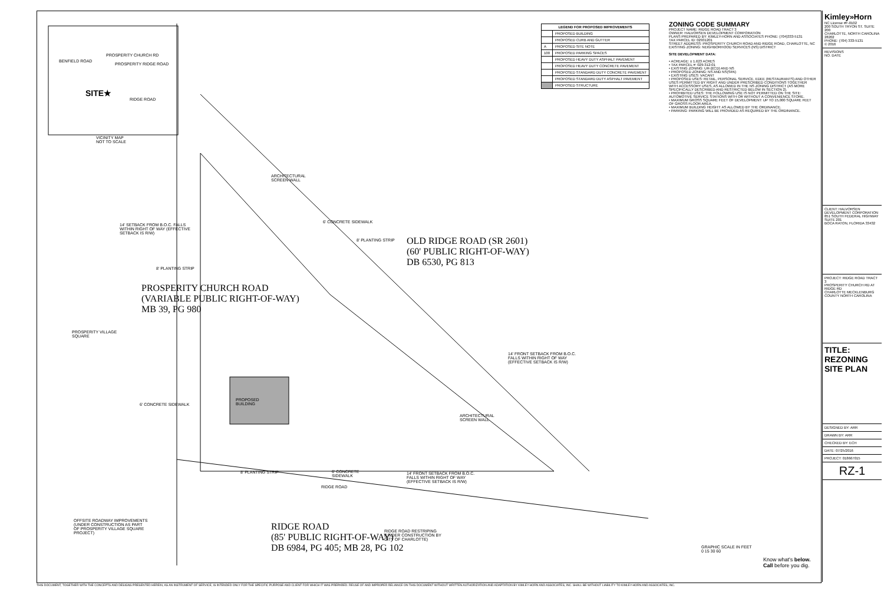SITE★
VICINITY MAP
NOT TO SCALE
BENFIELD ROAD
PROSPERITY CHURCH RD
PROSPERITY RIDGE ROAD
RIDGE ROAD
| LEGEND FOR PROPOSED IMPROVEMENTS | |
| --- | --- |
| | PROPOSED BUILDING |
| | PROPOSED CURB AND GUTTER |
| A | PROPOSED SITE NOTE |
| 100 | PROPOSED PARKING SPACES |
| | PROPOSED HEAVY DUTY ASPHALT PAVEMENT |
| | PROPOSED HEAVY DUTY CONCRETE PAVEMENT |
| | PROPOSED STANDARD DUTY CONCRETE PAVEMENT |
| | PROPOSED STANDARD DUTY ASPHALT PAVEMENT |
| | PROPOSED STRUCTURE |
ZONING CODE SUMMARY
PROJECT NAME: RIDGE ROAD TRACT 3
OWNER: HALVORSEN DEVELOPMENT CORPORATION
PLANS PREPARED BY: KIMLEY-HORN AND ASSOCIATES PHONE: (704)333-5131
TAX PARCEL ID: 02931201
STREET ADDRESS: PROSPERITY CHURCH ROAD AND RIDGE ROAD, CHARLOTTE, NC
EXISTING ZONING: NEIGHBORHOOD SERVICES (NS) DISTRICT
SITE DEVELOPMENT DATA:
• ACREAGE: ± 1.623 ACRES
• TAX PARCEL #: 029-312-01
• EXISTING ZONING: UR-2(CD) AND NS
• PROPOSED ZONING: NS AND NS(SPA)
• EXISTING USES: VACANT
• PROPOSED USES: RETAIL, PERSONAL SERVICE, EDEE (RESTAURANTS) AND OTHER USES PERMITTED BY RIGHT AND UNDER PRESCRIBED CONDITIONS TOGETHER WITH ACCESSORY USES, AS ALLOWED IN THE NS ZONING DISTRICT (AS MORE SPECIFICALLY DESCRIBED AND RESTRICTED BELOW IN SECTION 2).
• PROHIBITED USES: THE FOLLOWING USE IS NOT PERMITTED ON THE SITE: AUTOMOTIVE SERVICE STATIONS WITH OR WITHOUT A CONVENIENCE STORE.
• MAXIMUM GROSS SQUARE FEET OF DEVELOPMENT: UP TO 15,000 SQUARE FEET OF GROSS FLOOR AREA.
• MAXIMUM BUILDING HEIGHT: AS ALLOWED BY THE ORDINANCE.
• PARKING: PARKING WILL BE PROVIDED AS REQUIRED BY THE ORDINANCE.
OLD RIDGE ROAD (SR 2601)
(60' PUBLIC RIGHT-OF-WAY)
DB 6530, PG 813
PROSPERITY CHURCH ROAD
(VARIABLE PUBLIC RIGHT-OF-WAY)
MB 39, PG 980
RIDGE ROAD
(85' PUBLIC RIGHT-OF-WAY)
DB 6984, PG 405; MB 28, PG 102
PROPOSED
BUILDING
ARCHITECTURAL
SCREEN WALL
6' CONCRETE SIDEWALK
8' PLANTING STRIP
14' SETBACK FROM B.O.C. FALLS
WITHIN RIGHT OF WAY (EFFECTIVE
SETBACK IS R/W)
8' PLANTING STRIP
PROSPERITY VILLAGE
SQUARE
6' CONCRETE SIDEWALK
14' FRONT SETBACK FROM B.O.C.
FALLS WITHIN RIGHT OF WAY
(EFFECTIVE SETBACK IS R/W)
ARCHITECTURAL
SCREEN WALL
8' PLANTING STRIP
6' CONCRETE
SIDEWALK
14' FRONT SETBACK FROM B.O.C.
FALLS WITHIN RIGHT OF WAY
(EFFECTIVE SETBACK IS R/W)
RIDGE ROAD
OFFSITE ROADWAY IMPROVEMENTS
(UNDER CONSTRUCTION AS PART
OF PROSPERITY VILLAGE SQUARE
PROJECT)
RIDGE ROAD RESTRIPING
(UNDER CONSTRUCTION BY
CITY OF CHARLOTTE)
GRAPHIC SCALE IN FEET
0 15 30 60
Know what's below.
Call before you dig.
Kimley»Horn
NC License #F-0102
200 SOUTH TRYON ST. SUITE 200
CHARLOTTE, NORTH CAROLINA 28202
PHONE: (704) 333-5131
© 2016
REVISIONS
NO. DATE
CLIENT: HALVORSEN DEVELOPMENT CORPORATION
851 SOUTH FEDERAL HIGHWAY SUITE 201
BOCA RATON, FLORIDA 33432
PROJECT: RIDGE ROAD TRACT 3
PROSPERITY CHURCH RD AT RIDGE RD
CHARLOTTE MECKLENBURG COUNTY NORTH CAROLINA
TITLE: REZONING SITE PLAN
DESIGNED BY: ARR
DRAWN BY: ARR
CHECKED BY: ECH
DATE: 07/25/2016
PROJECT: 018667015
RZ-1
THIS DOCUMENT, TOGETHER WITH THE CONCEPTS AND DESIGNS PRESENTED HEREIN, AS AN INSTRUMENT OF SERVICE, IS INTENDED ONLY FOR THE SPECIFIC PURPOSE AND CLIENT FOR WHICH IT WAS PREPARED. REUSE OF AND IMPROPER RELIANCE ON THIS DOCUMENT WITHOUT WRITTEN AUTHORIZATION AND ADAPTATION BY KIMLEY-HORN AND ASSOCIATES, INC. SHALL BE WITHOUT LIABILITY TO KIMLEY-HORN AND ASSOCIATES, INC.